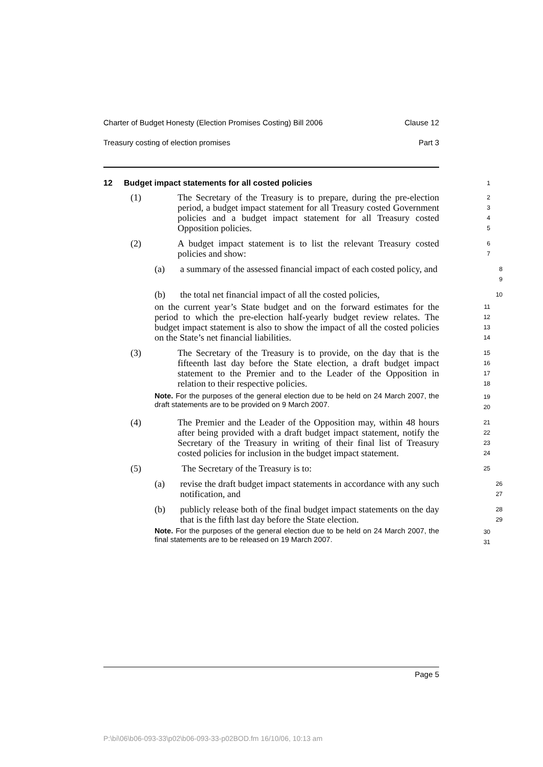Charter of Budget Honesty (Election Promises Costing) Bill 2006 Clause 12
Treasury costing of election promises Part 3
12 Budget impact statements for all costed policies
1
(1) The Secretary of the Treasury is to prepare, during the pre-election period, a budget impact statement for all Treasury costed Government policies and a budget impact statement for all Treasury costed Opposition policies.
2
3
4
5
(2) A budget impact statement is to list the relevant Treasury costed policies and show:
6
7
(a) a summary of the assessed financial impact of each costed policy, and
8
9
(b) the total net financial impact of all the costed policies,
10
on the current year’s State budget and on the forward estimates for the period to which the pre-election half-yearly budget review relates. The budget impact statement is also to show the impact of all the costed policies on the State’s net financial liabilities.
11
12
13
14
(3) The Secretary of the Treasury is to provide, on the day that is the fifteenth last day before the State election, a draft budget impact statement to the Premier and to the Leader of the Opposition in relation to their respective policies.
15
16
17
18
Note. For the purposes of the general election due to be held on 24 March 2007, the draft statements are to be provided on 9 March 2007.
19
20
(4) The Premier and the Leader of the Opposition may, within 48 hours after being provided with a draft budget impact statement, notify the Secretary of the Treasury in writing of their final list of Treasury costed policies for inclusion in the budget impact statement.
21
22
23
24
(5) The Secretary of the Treasury is to:
25
(a) revise the draft budget impact statements in accordance with any such notification, and
26
27
(b) publicly release both of the final budget impact statements on the day that is the fifth last day before the State election.
28
29
Note. For the purposes of the general election due to be held on 24 March 2007, the final statements are to be released on 19 March 2007.
30
31
Page 5
P:\bi\06\b06-093-33\p02\b06-093-33-p02BOD.fm 16/10/06, 10:13 am